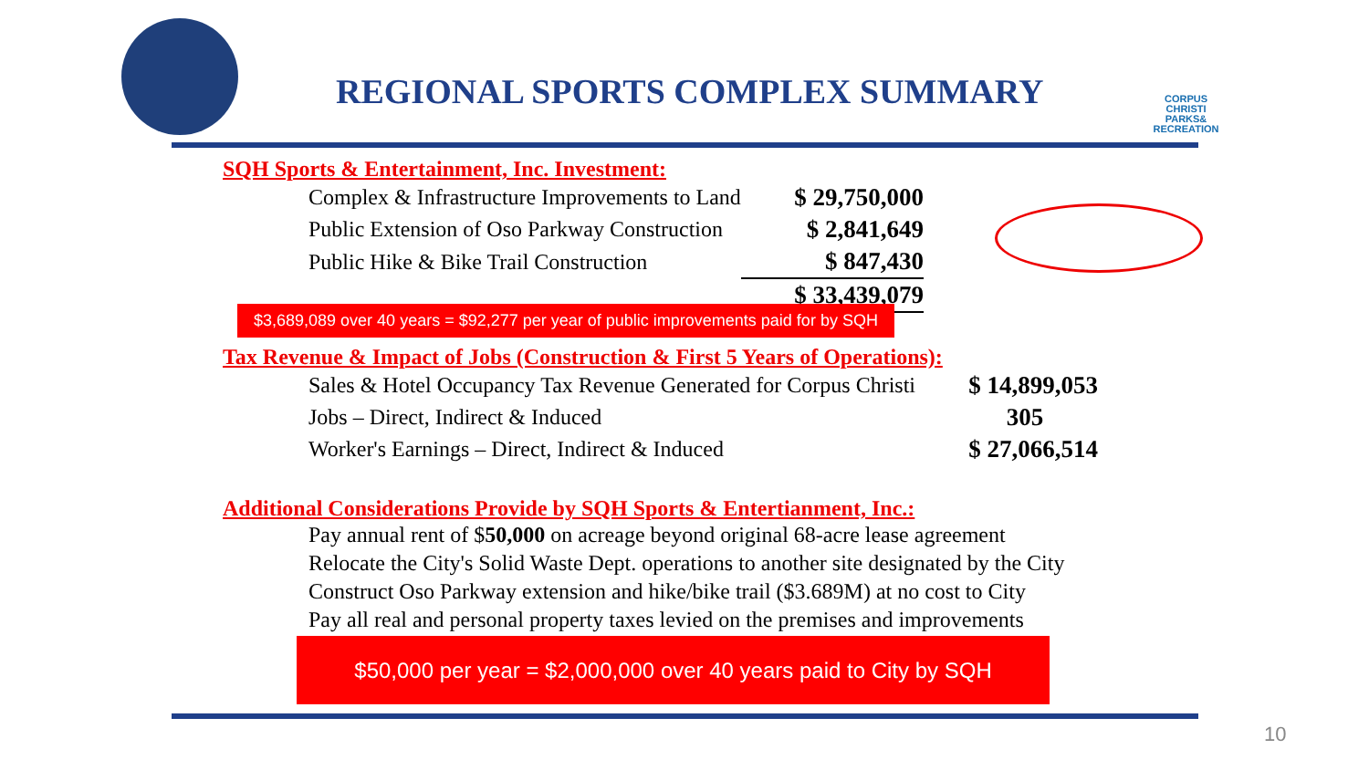REGIONAL SPORTS COMPLEX SUMMARY
CORPUS CHRISTI PARKS& RECREATION
SQH Sports & Entertainment, Inc. Investment:
| Complex & Infrastructure Improvements to Land | $ 29,750,000 |
| Public Extension of Oso Parkway Construction | $ 2,841,649 |
| Public Hike & Bike Trail Construction | $ 847,430 |
| | $ 33,439,079 |
$3,689,089 over 40 years = $92,277 per year of public improvements paid for by SQH
Tax Revenue & Impact of Jobs (Construction & First 5 Years of Operations):
| Sales & Hotel Occupancy Tax Revenue Generated for Corpus Christi | $ 14,899,053 |
| Jobs – Direct, Indirect & Induced | 305 |
| Worker's Earnings – Direct, Indirect & Induced | $ 27,066,514 |
Additional Considerations Provide by SQH Sports & Entertianment, Inc.:
Pay annual rent of $50,000 on acreage beyond original 68-acre lease agreement
Relocate the City's Solid Waste Dept. operations to another site designated by the City
Construct Oso Parkway extension and hike/bike trail ($3.689M) at no cost to City
Pay all real and personal property taxes levied on the premises and improvements
$50,000 per year = $2,000,000 over 40 years paid to City by SQH
10